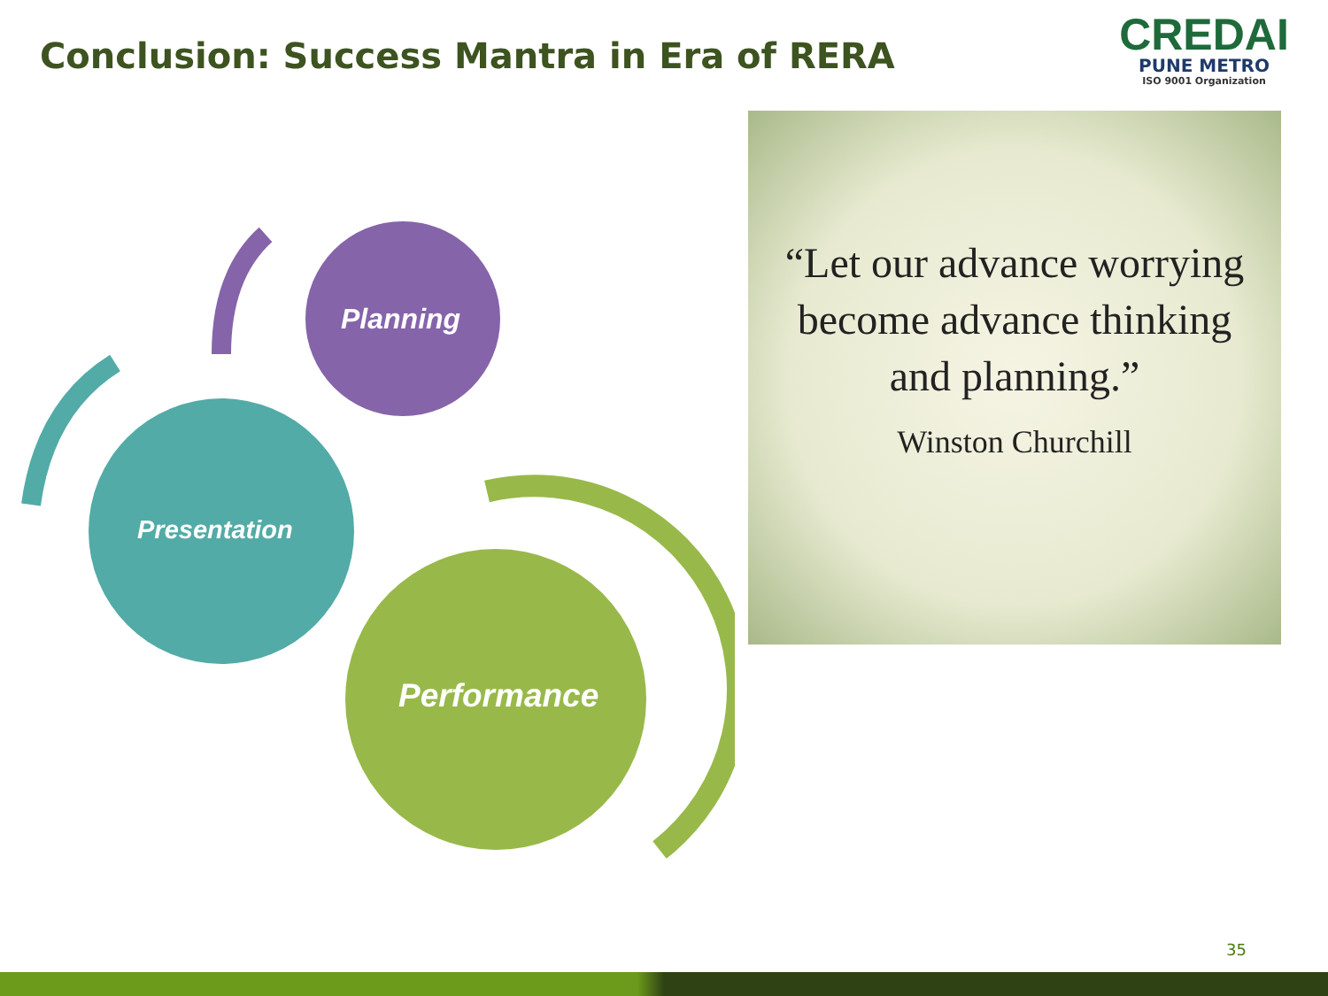Conclusion: Success Mantra in Era of RERA
CREDAI
PUNE METRO
ISO 9001 Organization
Planning
Presentation
Performance
“Let our advance worrying become advance thinking and planning.”
Winston Churchill
35